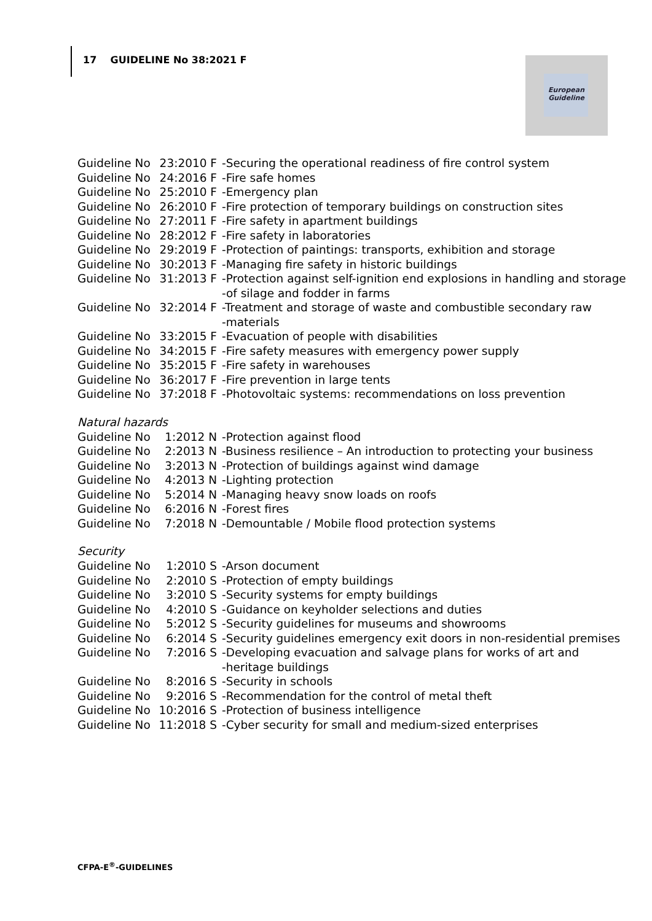17 GUIDELINE No 38:2021 F
European
Guideline
| Guideline No | 23:2010 F | -Securing the operational readiness of fire control system |
| Guideline No | 24:2016 F | -Fire safe homes |
| Guideline No | 25:2010 F | -Emergency plan |
| Guideline No | 26:2010 F | -Fire protection of temporary buildings on construction sites |
| Guideline No | 27:2011 F | -Fire safety in apartment buildings |
| Guideline No | 28:2012 F | -Fire safety in laboratories |
| Guideline No | 29:2019 F | -Protection of paintings: transports, exhibition and storage |
| Guideline No | 30:2013 F | -Managing fire safety in historic buildings |
| Guideline No | 31:2013 F | -Protection against self-ignition end explosions in handling and storage -of silage and fodder in farms |
| Guideline No | 32:2014 F | -Treatment and storage of waste and combustible secondary raw -materials |
| Guideline No | 33:2015 F | -Evacuation of people with disabilities |
| Guideline No | 34:2015 F | -Fire safety measures with emergency power supply |
| Guideline No | 35:2015 F | -Fire safety in warehouses |
| Guideline No | 36:2017 F | -Fire prevention in large tents |
| Guideline No | 37:2018 F | -Photovoltaic systems: recommendations on loss prevention |
Natural hazards
| Guideline No | 1:2012 N | -Protection against flood |
| Guideline No | 2:2013 N | -Business resilience – An introduction to protecting your business |
| Guideline No | 3:2013 N | -Protection of buildings against wind damage |
| Guideline No | 4:2013 N | -Lighting protection |
| Guideline No | 5:2014 N | -Managing heavy snow loads on roofs |
| Guideline No | 6:2016 N | -Forest fires |
| Guideline No | 7:2018 N | -Demountable / Mobile flood protection systems |
Security
| Guideline No | 1:2010 S | -Arson document |
| Guideline No | 2:2010 S | -Protection of empty buildings |
| Guideline No | 3:2010 S | -Security systems for empty buildings |
| Guideline No | 4:2010 S | -Guidance on keyholder selections and duties |
| Guideline No | 5:2012 S | -Security guidelines for museums and showrooms |
| Guideline No | 6:2014 S | -Security guidelines emergency exit doors in non-residential premises |
| Guideline No | 7:2016 S | -Developing evacuation and salvage plans for works of art and -heritage buildings |
| Guideline No | 8:2016 S | -Security in schools |
| Guideline No | 9:2016 S | -Recommendation for the control of metal theft |
| Guideline No | 10:2016 S | -Protection of business intelligence |
| Guideline No | 11:2018 S | -Cyber security for small and medium-sized enterprises |
CFPA-E<sup>®</sup>-GUIDELINES